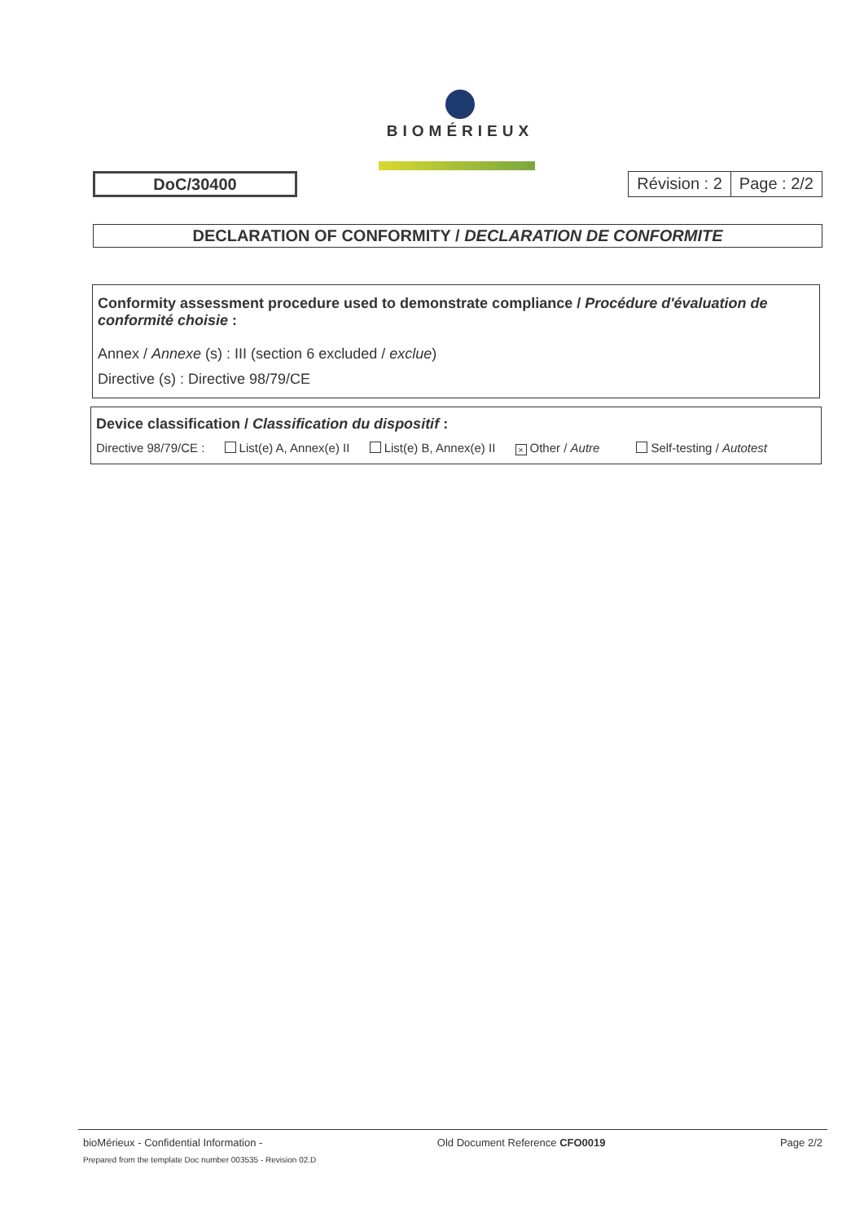BIOMÉRIEUX
DoC/30400
Révision : 2 Page : 2/2
DECLARATION OF CONFORMITY / DECLARATION DE CONFORMITE
Conformity assessment procedure used to demonstrate compliance / Procédure d'évaluation de conformité choisie :
Annex / Annexe (s) : III (section 6 excluded / exclue)
Directive (s) : Directive 98/79/CE
Device classification / Classification du dispositif :
Directive 98/79/CE : List(e) A, Annex(e) II List(e) B, Annex(e) II × Other / Autre Self-testing / Autotest
bioMérieux - Confidential Information - Old Document Reference CFO0019 Page 2/2
Prepared from the template Doc number 003535 - Revision 02.D